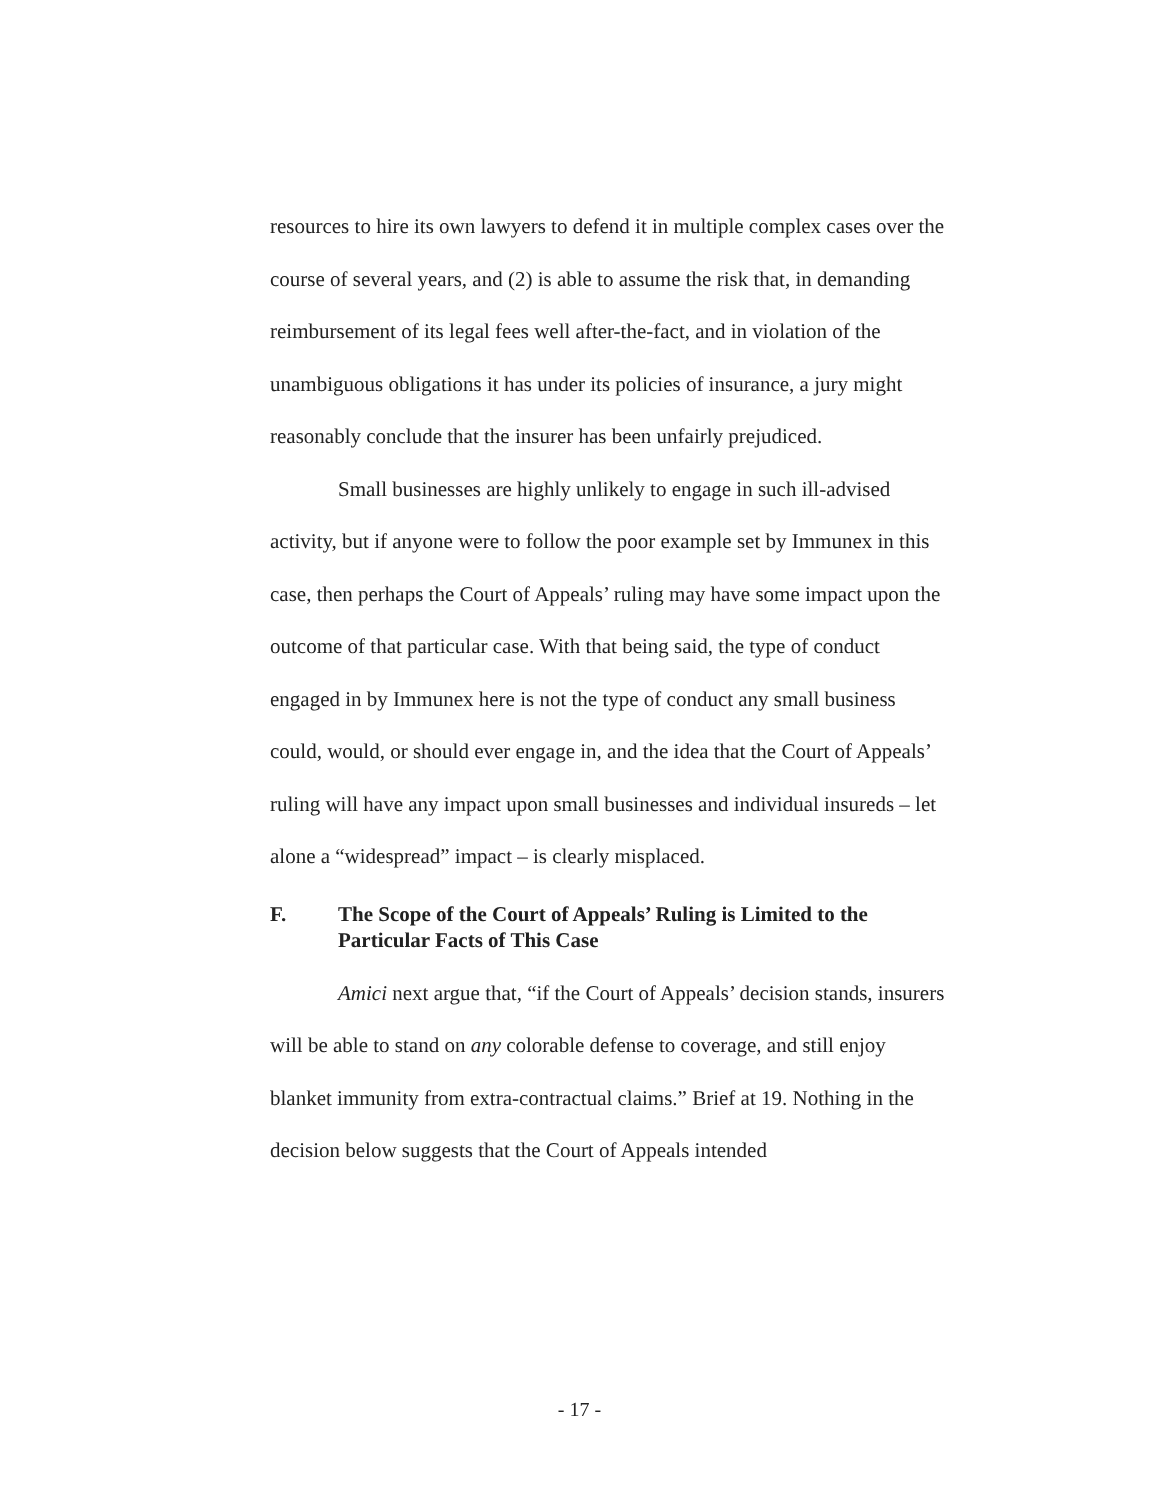resources to hire its own lawyers to defend it in multiple complex cases over the course of several years, and (2) is able to assume the risk that, in demanding reimbursement of its legal fees well after-the-fact, and in violation of the unambiguous obligations it has under its policies of insurance, a jury might reasonably conclude that the insurer has been unfairly prejudiced.
Small businesses are highly unlikely to engage in such ill-advised activity, but if anyone were to follow the poor example set by Immunex in this case, then perhaps the Court of Appeals’ ruling may have some impact upon the outcome of that particular case. With that being said, the type of conduct engaged in by Immunex here is not the type of conduct any small business could, would, or should ever engage in, and the idea that the Court of Appeals’ ruling will have any impact upon small businesses and individual insureds – let alone a “widespread” impact – is clearly misplaced.
F. The Scope of the Court of Appeals’ Ruling is Limited to the Particular Facts of This Case
Amici next argue that, “if the Court of Appeals’ decision stands, insurers will be able to stand on any colorable defense to coverage, and still enjoy blanket immunity from extra-contractual claims.” Brief at 19. Nothing in the decision below suggests that the Court of Appeals intended
- 17 -